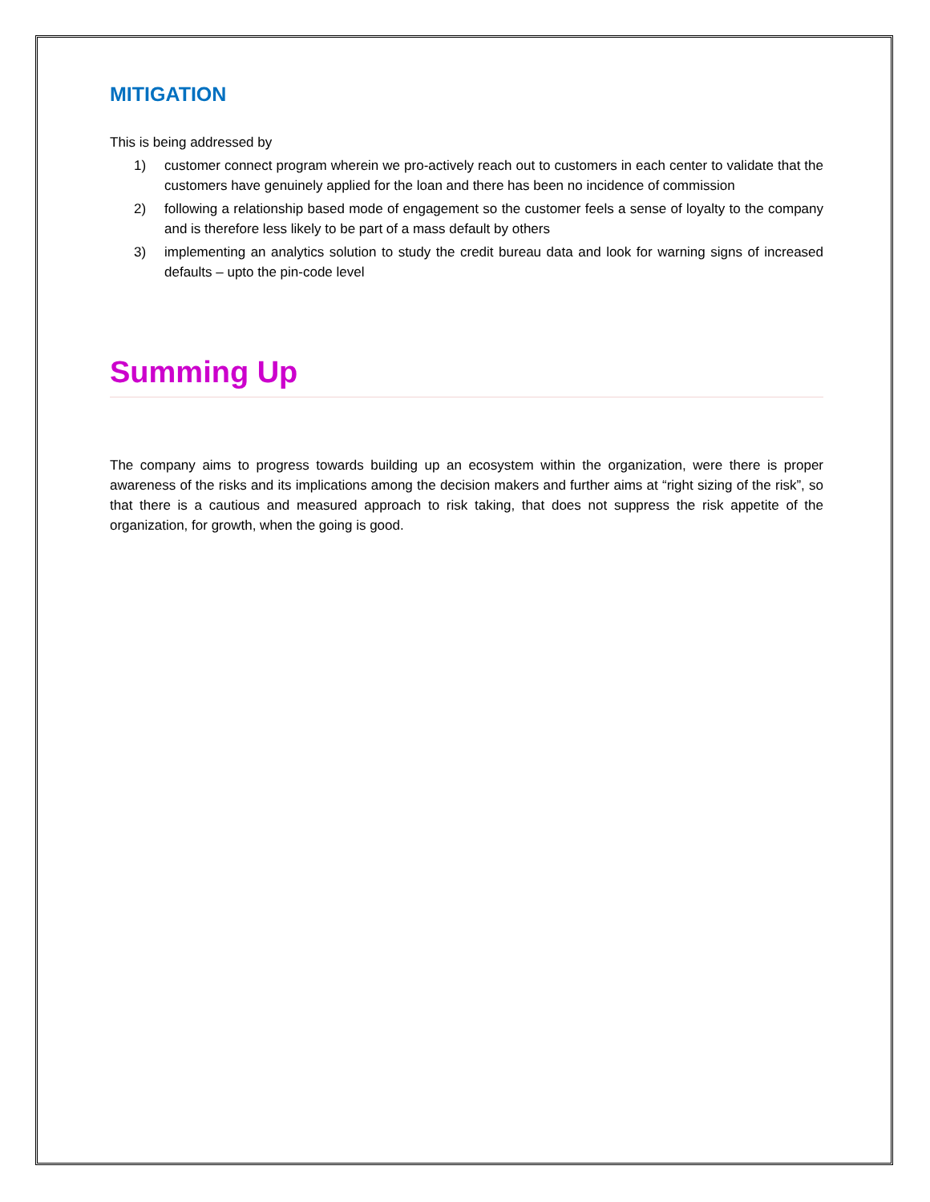MITIGATION
This is being addressed by
1) customer connect program wherein we pro-actively reach out to customers in each center to validate that the customers have genuinely applied for the loan and there has been no incidence of commission
2) following a relationship based mode of engagement so the customer feels a sense of loyalty to the company and is therefore less likely to be part of a mass default by others
3) implementing an analytics solution to study the credit bureau data and look for warning signs of increased defaults – upto the pin-code level
Summing Up
The company aims to progress towards building up an ecosystem within the organization, were there is proper awareness of the risks and its implications among the decision makers and further aims at “right sizing of the risk”, so that there is a cautious and measured approach to risk taking, that does not suppress the risk appetite of the organization, for growth, when the going is good.